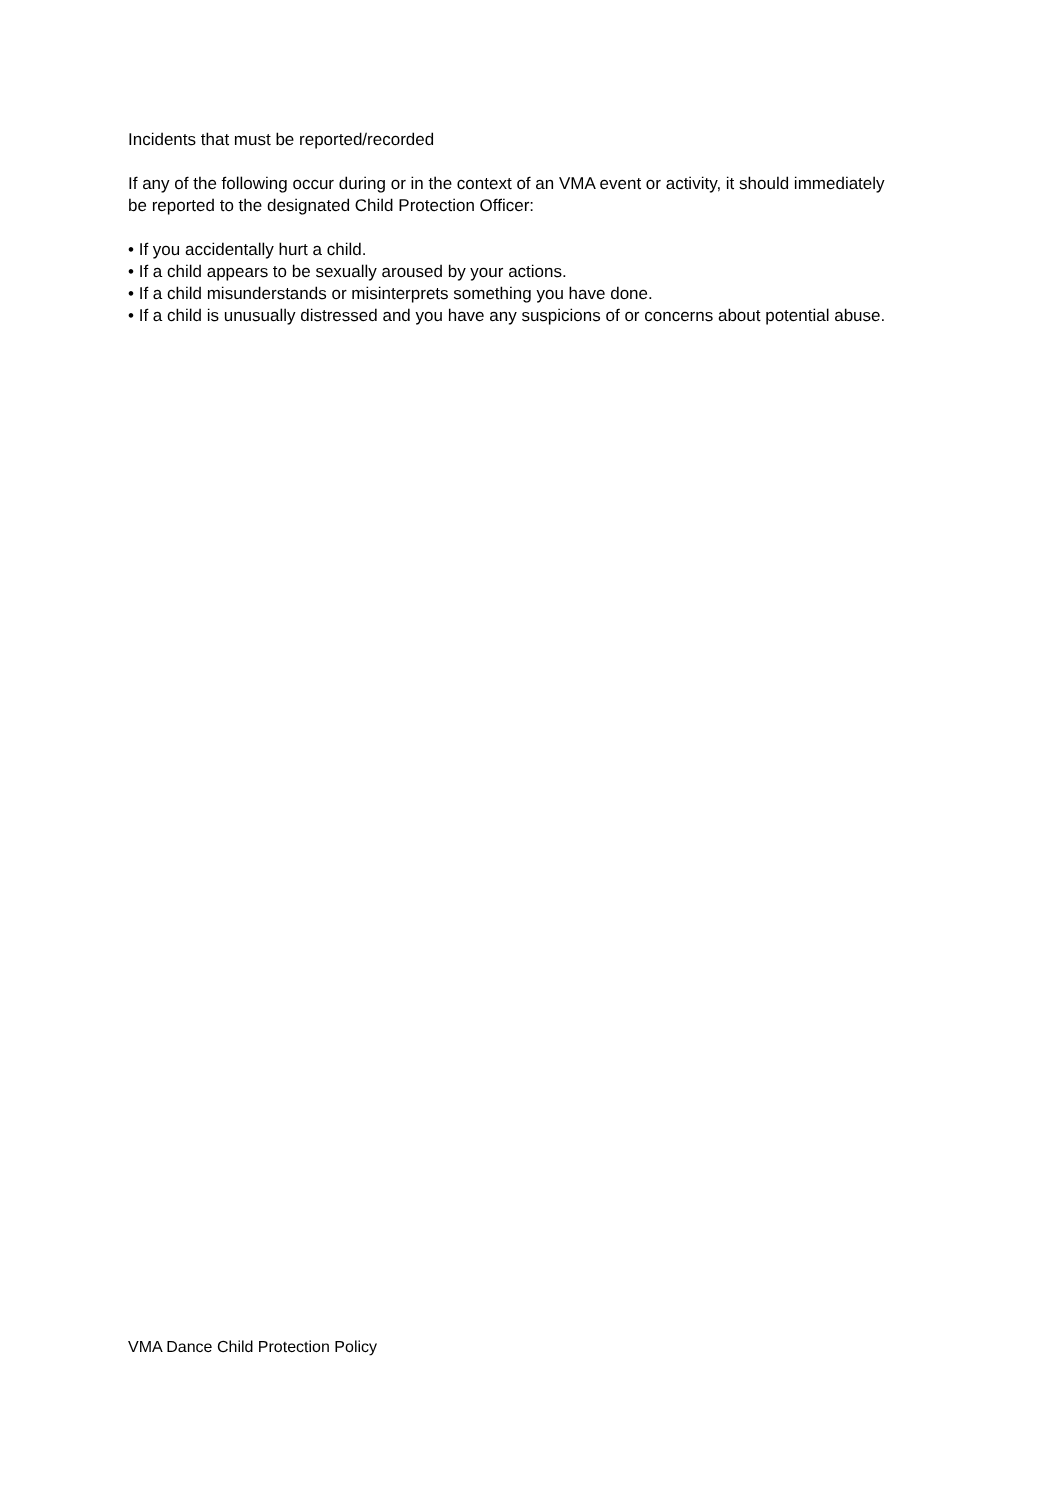Incidents that must be reported/recorded
If any of the following occur during or in the context of an VMA event or activity, it should immediately be reported to the designated Child Protection Officer:
• If you accidentally hurt a child.
• If a child appears to be sexually aroused by your actions.
• If a child misunderstands or misinterprets something you have done.
• If a child is unusually distressed and you have any suspicions of or concerns about potential abuse.
VMA Dance Child Protection Policy